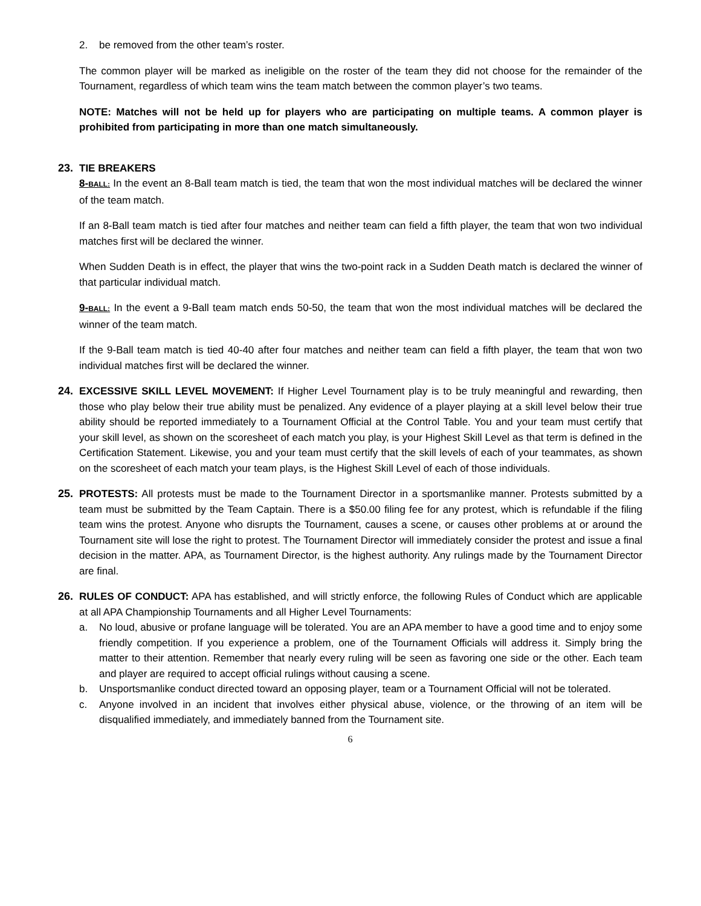2. be removed from the other team’s roster.
The common player will be marked as ineligible on the roster of the team they did not choose for the remainder of the Tournament, regardless of which team wins the team match between the common player’s two teams.
NOTE: Matches will not be held up for players who are participating on multiple teams. A common player is prohibited from participating in more than one match simultaneously.
23. TIE BREAKERS
8-BALL: In the event an 8-Ball team match is tied, the team that won the most individual matches will be declared the winner of the team match.
If an 8-Ball team match is tied after four matches and neither team can field a fifth player, the team that won two individual matches first will be declared the winner.
When Sudden Death is in effect, the player that wins the two-point rack in a Sudden Death match is declared the winner of that particular individual match.
9-BALL: In the event a 9-Ball team match ends 50-50, the team that won the most individual matches will be declared the winner of the team match.
If the 9-Ball team match is tied 40-40 after four matches and neither team can field a fifth player, the team that won two individual matches first will be declared the winner.
24. EXCESSIVE SKILL LEVEL MOVEMENT: If Higher Level Tournament play is to be truly meaningful and rewarding, then those who play below their true ability must be penalized. Any evidence of a player playing at a skill level below their true ability should be reported immediately to a Tournament Official at the Control Table. You and your team must certify that your skill level, as shown on the scoresheet of each match you play, is your Highest Skill Level as that term is defined in the Certification Statement. Likewise, you and your team must certify that the skill levels of each of your teammates, as shown on the scoresheet of each match your team plays, is the Highest Skill Level of each of those individuals.
25. PROTESTS: All protests must be made to the Tournament Director in a sportsmanlike manner. Protests submitted by a team must be submitted by the Team Captain. There is a $50.00 filing fee for any protest, which is refundable if the filing team wins the protest. Anyone who disrupts the Tournament, causes a scene, or causes other problems at or around the Tournament site will lose the right to protest. The Tournament Director will immediately consider the protest and issue a final decision in the matter. APA, as Tournament Director, is the highest authority. Any rulings made by the Tournament Director are final.
26. RULES OF CONDUCT: APA has established, and will strictly enforce, the following Rules of Conduct which are applicable at all APA Championship Tournaments and all Higher Level Tournaments:
a. No loud, abusive or profane language will be tolerated. You are an APA member to have a good time and to enjoy some friendly competition. If you experience a problem, one of the Tournament Officials will address it. Simply bring the matter to their attention. Remember that nearly every ruling will be seen as favoring one side or the other. Each team and player are required to accept official rulings without causing a scene.
b. Unsportsmanlike conduct directed toward an opposing player, team or a Tournament Official will not be tolerated.
c. Anyone involved in an incident that involves either physical abuse, violence, or the throwing of an item will be disqualified immediately, and immediately banned from the Tournament site.
6